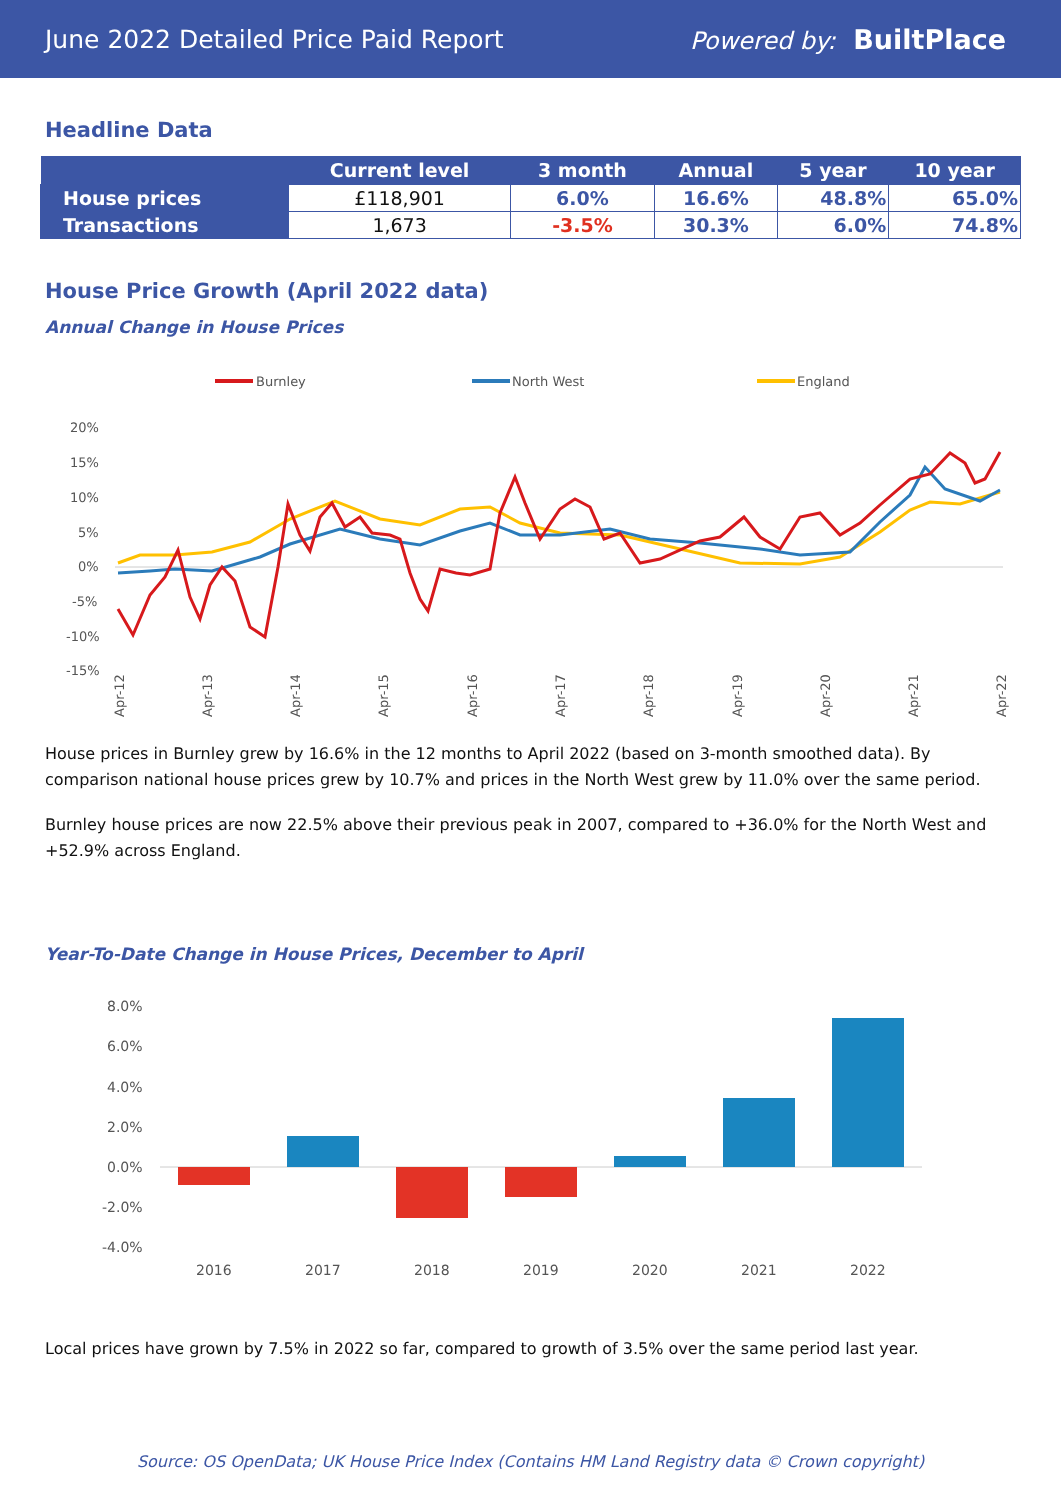June 2022 Detailed Price Paid Report Powered by: BuiltPlace
Headline Data
| | Current level | 3 month | Annual | 5 year | 10 year |
| --- | --- | --- | --- | --- | --- |
| House prices | £118,901 | 6.0% | 16.6% | 48.8% | 65.0% |
| Transactions | 1,673 | -3.5% | 30.3% | 6.0% | 74.8% |
House Price Growth (April 2022 data)
Annual Change in House Prices
Burnley
North West
England
20%
15%
10%
5%
0%
-5%
-10%
-15%
Apr-12
Apr-13
Apr-14
Apr-15
Apr-16
Apr-17
Apr-18
Apr-19
Apr-20
Apr-21
Apr-22
House prices in Burnley grew by 16.6% in the 12 months to April 2022 (based on 3-month smoothed data). By comparison national house prices grew by 10.7% and prices in the North West grew by 11.0% over the same period.
Burnley house prices are now 22.5% above their previous peak in 2007, compared to +36.0% for the North West and +52.9% across England.
Year-To-Date Change in House Prices, December to April
8.0%
6.0%
4.0%
2.0%
0.0%
-2.0%
-4.0%
2016
2017
2018
2019
2020
2021
2022
Local prices have grown by 7.5% in 2022 so far, compared to growth of 3.5% over the same period last year.
Source: OS OpenData; UK House Price Index (Contains HM Land Registry data © Crown copyright)